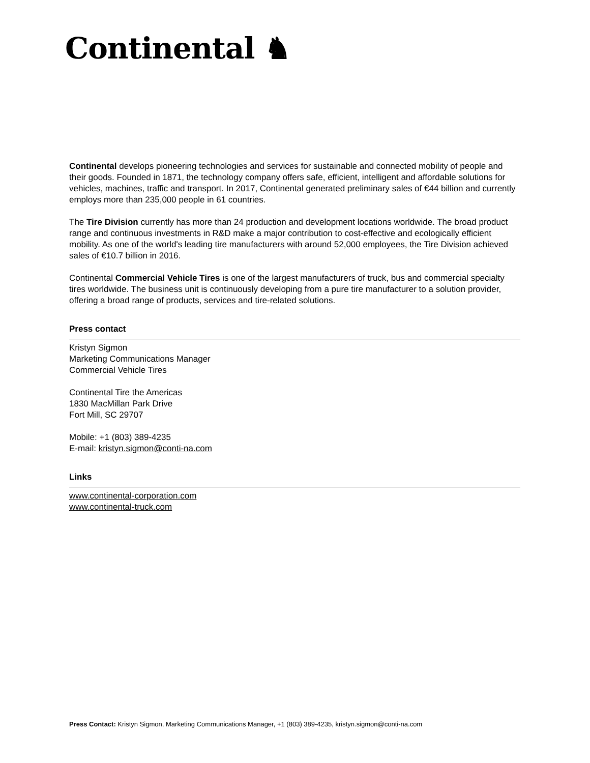Continental ♞
Continental develops pioneering technologies and services for sustainable and connected mobility of people and their goods. Founded in 1871, the technology company offers safe, efficient, intelligent and affordable solutions for vehicles, machines, traffic and transport. In 2017, Continental generated preliminary sales of €44 billion and currently employs more than 235,000 people in 61 countries.
The Tire Division currently has more than 24 production and development locations worldwide. The broad product range and continuous investments in R&D make a major contribution to cost-effective and ecologically efficient mobility. As one of the world's leading tire manufacturers with around 52,000 employees, the Tire Division achieved sales of €10.7 billion in 2016.
Continental Commercial Vehicle Tires is one of the largest manufacturers of truck, bus and commercial specialty tires worldwide. The business unit is continuously developing from a pure tire manufacturer to a solution provider, offering a broad range of products, services and tire-related solutions.
Press contact
Kristyn Sigmon
Marketing Communications Manager
Commercial Vehicle Tires
Continental Tire the Americas
1830 MacMillan Park Drive
Fort Mill, SC 29707
Mobile: +1 (803) 389-4235
E-mail: kristyn.sigmon@conti-na.com
Links
www.continental-corporation.com
www.continental-truck.com
Press Contact: Kristyn Sigmon, Marketing Communications Manager, +1 (803) 389-4235, kristyn.sigmon@conti-na.com